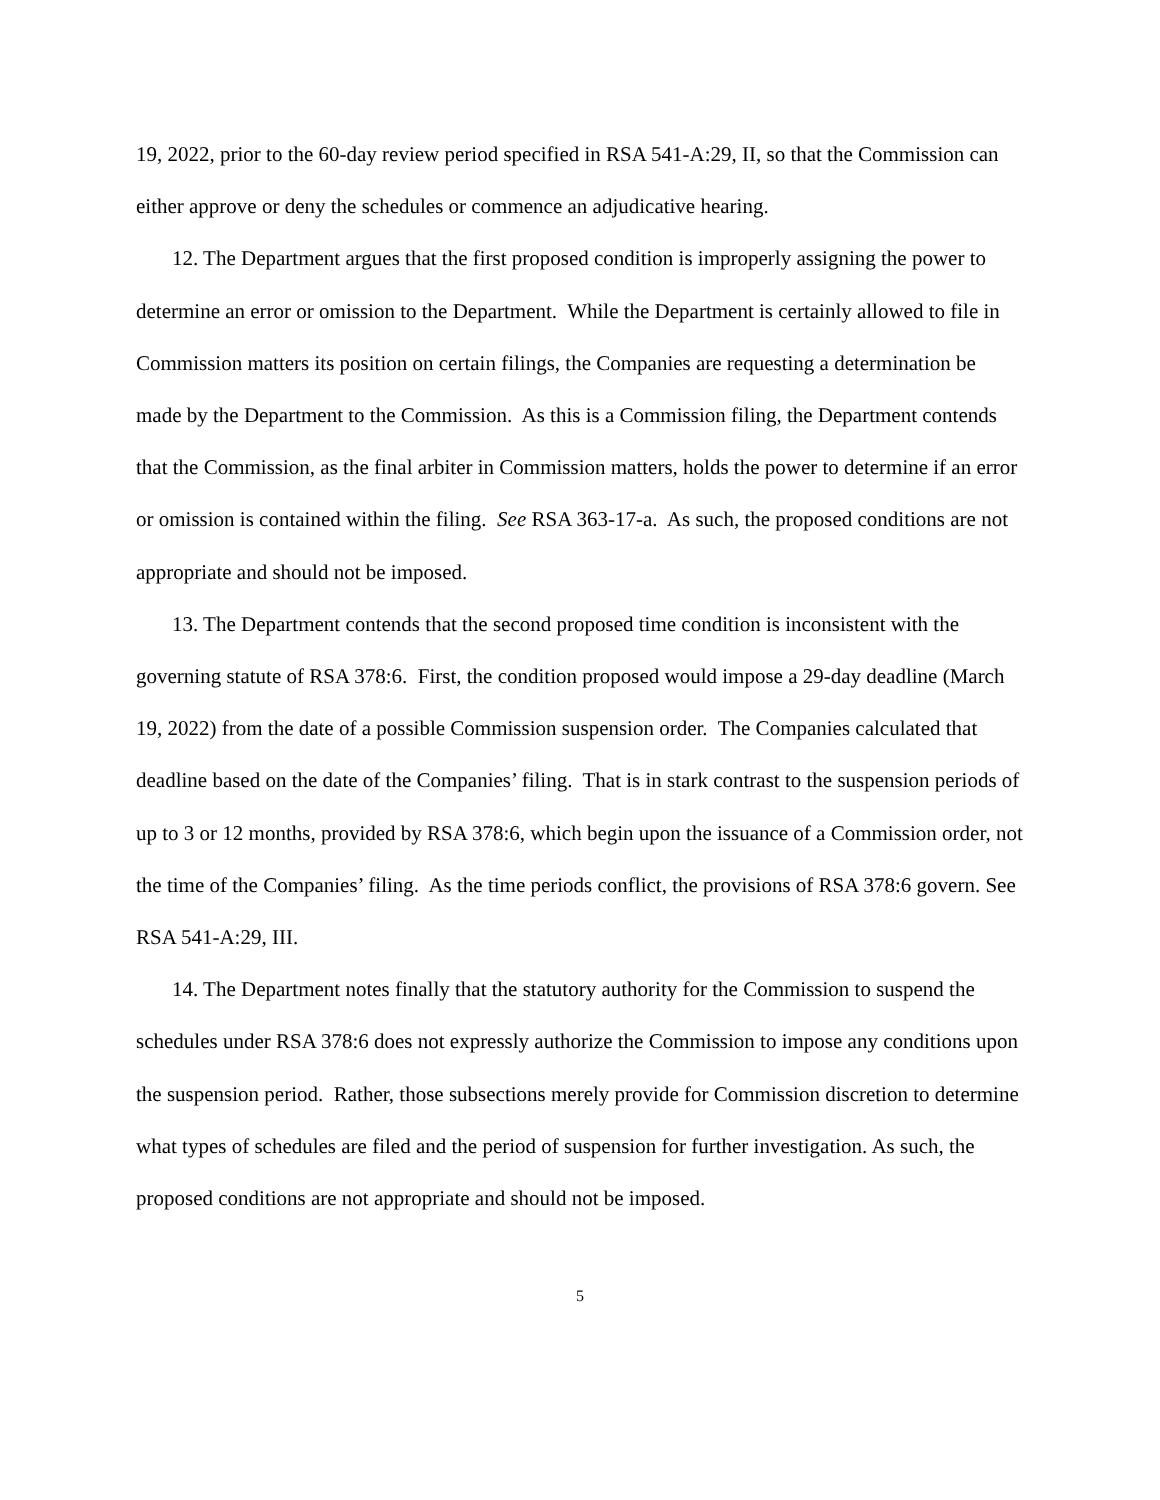19, 2022, prior to the 60-day review period specified in RSA 541-A:29, II, so that the Commission can either approve or deny the schedules or commence an adjudicative hearing.
12. The Department argues that the first proposed condition is improperly assigning the power to determine an error or omission to the Department. While the Department is certainly allowed to file in Commission matters its position on certain filings, the Companies are requesting a determination be made by the Department to the Commission. As this is a Commission filing, the Department contends that the Commission, as the final arbiter in Commission matters, holds the power to determine if an error or omission is contained within the filing. See RSA 363-17-a. As such, the proposed conditions are not appropriate and should not be imposed.
13. The Department contends that the second proposed time condition is inconsistent with the governing statute of RSA 378:6. First, the condition proposed would impose a 29-day deadline (March 19, 2022) from the date of a possible Commission suspension order. The Companies calculated that deadline based on the date of the Companies’ filing. That is in stark contrast to the suspension periods of up to 3 or 12 months, provided by RSA 378:6, which begin upon the issuance of a Commission order, not the time of the Companies’ filing. As the time periods conflict, the provisions of RSA 378:6 govern. See RSA 541-A:29, III.
14. The Department notes finally that the statutory authority for the Commission to suspend the schedules under RSA 378:6 does not expressly authorize the Commission to impose any conditions upon the suspension period. Rather, those subsections merely provide for Commission discretion to determine what types of schedules are filed and the period of suspension for further investigation. As such, the proposed conditions are not appropriate and should not be imposed.
5